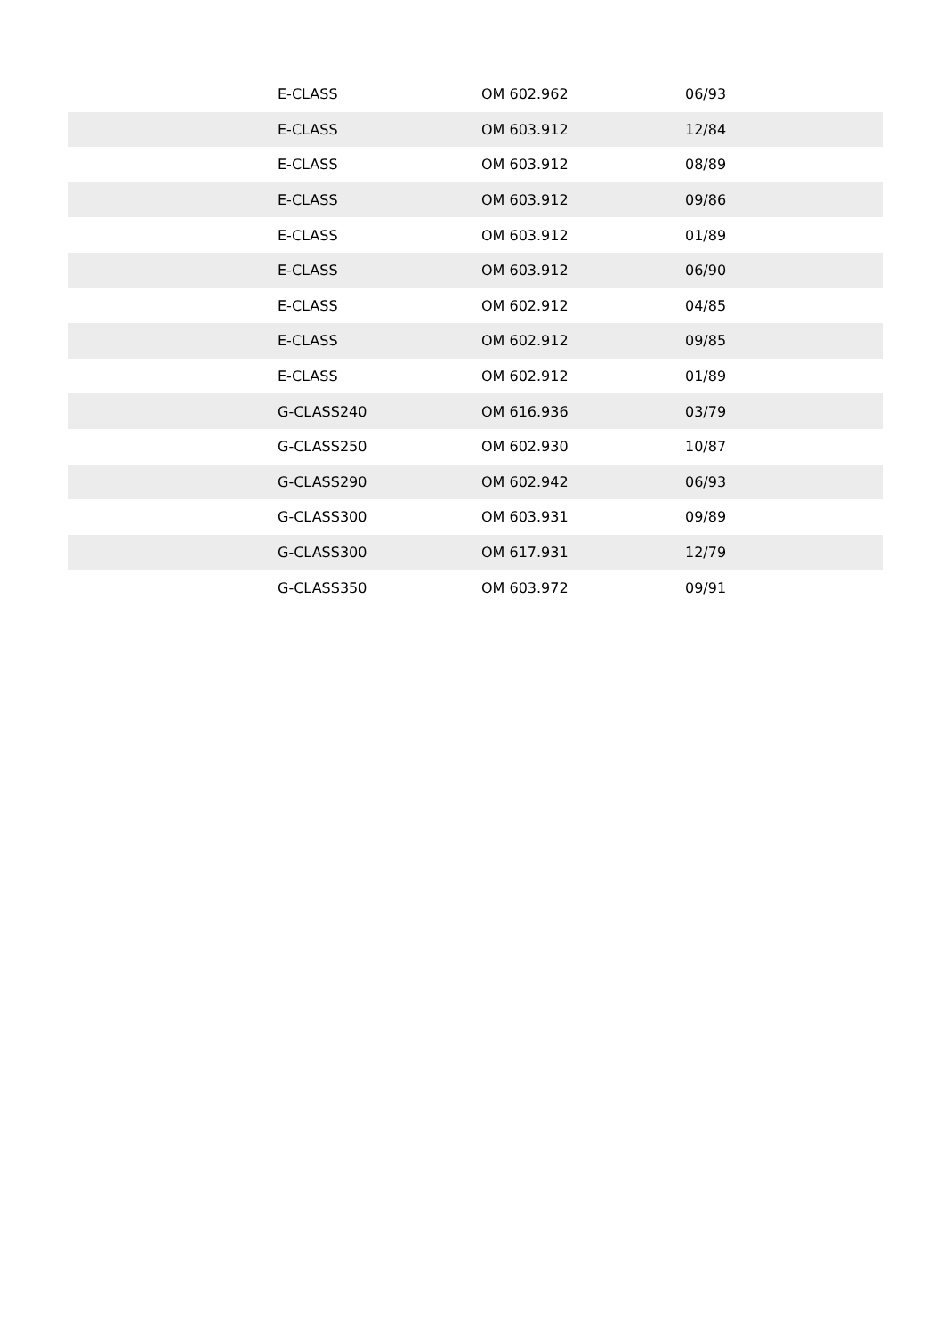| | E-CLASS | OM 602.962 | 06/93 |
| | E-CLASS | OM 603.912 | 12/84 |
| | E-CLASS | OM 603.912 | 08/89 |
| | E-CLASS | OM 603.912 | 09/86 |
| | E-CLASS | OM 603.912 | 01/89 |
| | E-CLASS | OM 603.912 | 06/90 |
| | E-CLASS | OM 602.912 | 04/85 |
| | E-CLASS | OM 602.912 | 09/85 |
| | E-CLASS | OM 602.912 | 01/89 |
| | G-CLASS240 | OM 616.936 | 03/79 |
| | G-CLASS250 | OM 602.930 | 10/87 |
| | G-CLASS290 | OM 602.942 | 06/93 |
| | G-CLASS300 | OM 603.931 | 09/89 |
| | G-CLASS300 | OM 617.931 | 12/79 |
| | G-CLASS350 | OM 603.972 | 09/91 |